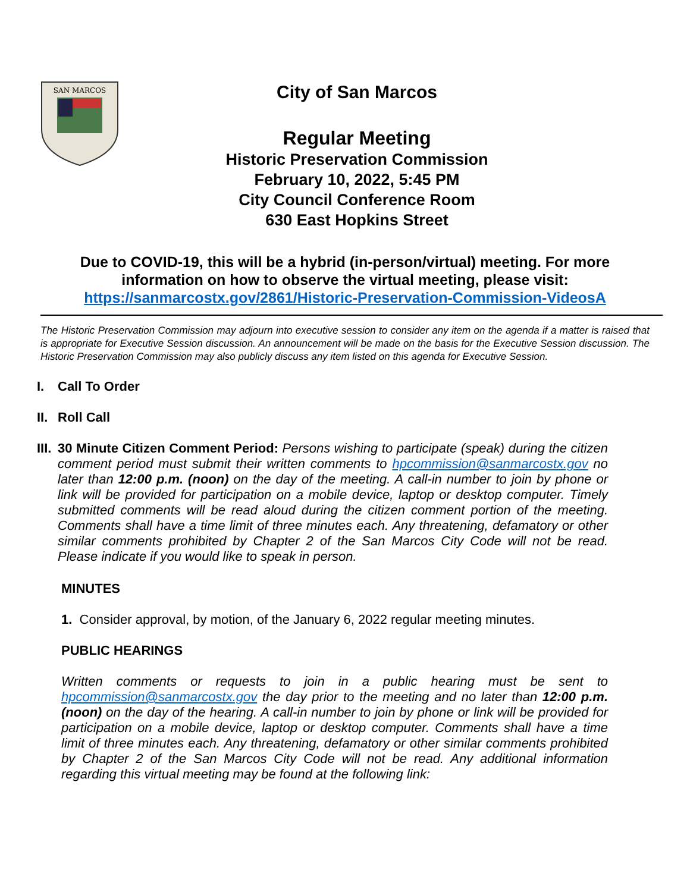SAN MARCOS
City of San Marcos
Regular Meeting
Historic Preservation Commission
February 10, 2022, 5:45 PM
City Council Conference Room
630 East Hopkins Street
Due to COVID-19, this will be a hybrid (in-person/virtual) meeting. For more information on how to observe the virtual meeting, please visit:
https://sanmarcostx.gov/2861/Historic-Preservation-Commission-VideosA
The Historic Preservation Commission may adjourn into executive session to consider any item on the agenda if a matter is raised that is appropriate for Executive Session discussion. An announcement will be made on the basis for the Executive Session discussion. The Historic Preservation Commission may also publicly discuss any item listed on this agenda for Executive Session.
I.
Call To Order
II.
Roll Call
III.
30 Minute Citizen Comment Period: Persons wishing to participate (speak) during the citizen comment period must submit their written comments to hpcommission@sanmarcostx.gov no later than 12:00 p.m. (noon) on the day of the meeting. A call-in number to join by phone or link will be provided for participation on a mobile device, laptop or desktop computer. Timely submitted comments will be read aloud during the citizen comment portion of the meeting. Comments shall have a time limit of three minutes each. Any threatening, defamatory or other similar comments prohibited by Chapter 2 of the San Marcos City Code will not be read. Please indicate if you would like to speak in person.
MINUTES
1. Consider approval, by motion, of the January 6, 2022 regular meeting minutes.
PUBLIC HEARINGS
Written comments or requests to join in a public hearing must be sent to hpcommission@sanmarcostx.gov the day prior to the meeting and no later than 12:00 p.m. (noon) on the day of the hearing. A call-in number to join by phone or link will be provided for participation on a mobile device, laptop or desktop computer. Comments shall have a time limit of three minutes each. Any threatening, defamatory or other similar comments prohibited by Chapter 2 of the San Marcos City Code will not be read. Any additional information regarding this virtual meeting may be found at the following link: